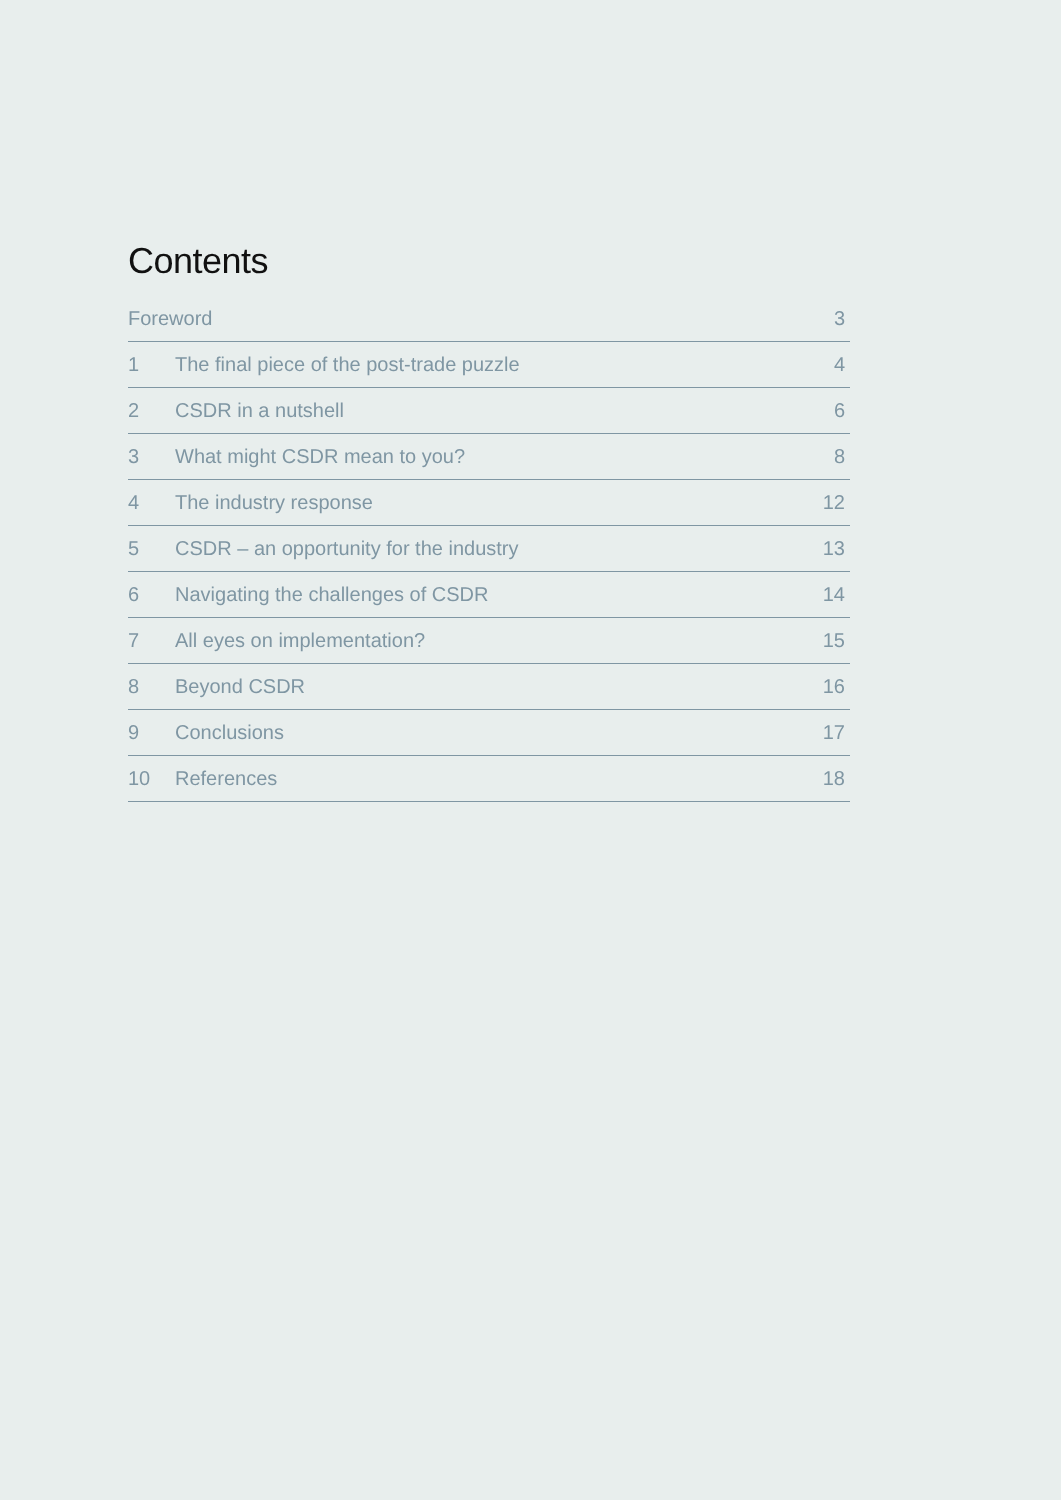Contents
| Foreword | | 3 |
| 1 | The final piece of the post-trade puzzle | 4 |
| 2 | CSDR in a nutshell | 6 |
| 3 | What might CSDR mean to you? | 8 |
| 4 | The industry response | 12 |
| 5 | CSDR – an opportunity for the industry | 13 |
| 6 | Navigating the challenges of CSDR | 14 |
| 7 | All eyes on implementation? | 15 |
| 8 | Beyond CSDR | 16 |
| 9 | Conclusions | 17 |
| 10 | References | 18 |